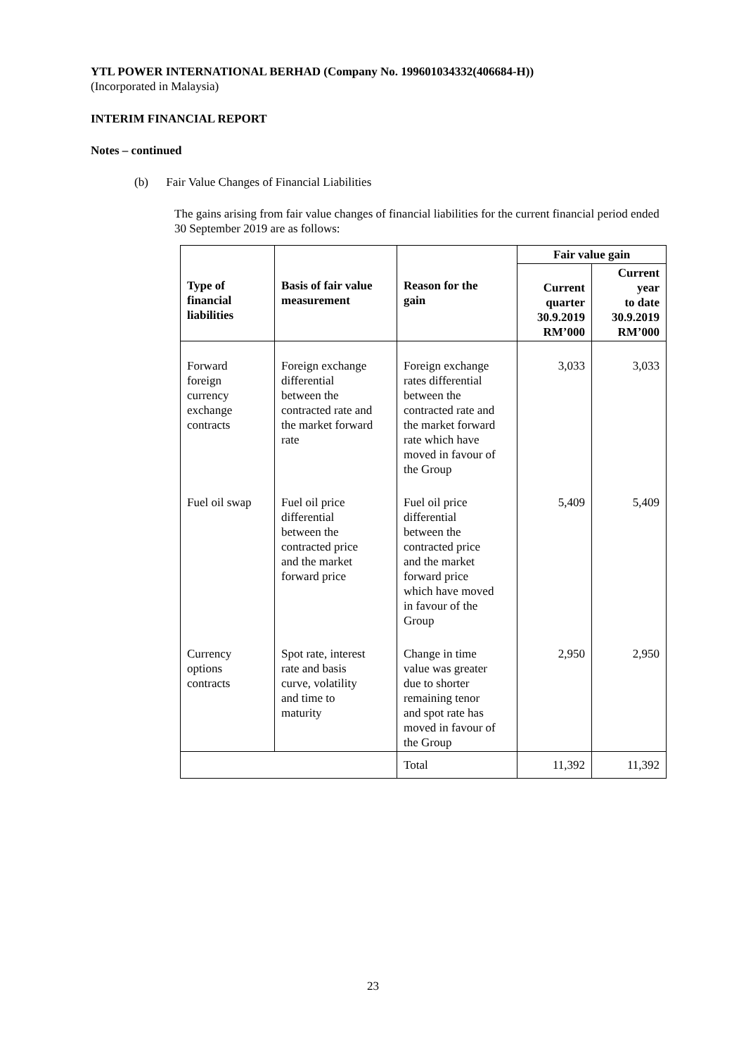YTL POWER INTERNATIONAL BERHAD (Company No. 199601034332(406684-H))
(Incorporated in Malaysia)
INTERIM FINANCIAL REPORT
Notes – continued
(b) Fair Value Changes of Financial Liabilities
The gains arising from fair value changes of financial liabilities for the current financial period ended 30 September 2019 are as follows:
| Type of financial liabilities | Basis of fair value measurement | Reason for the gain | Fair value gain | |
| --- | --- | --- | --- | --- |
| | | | Current quarter 30.9.2019 RM’000 | Current year to date 30.9.2019 RM’000 |
| Forward foreign currency exchange contracts | Foreign exchange differential between the contracted rate and the market forward rate | Foreign exchange rates differential between the contracted rate and the market forward rate which have moved in favour of the Group | 3,033 | 3,033 |
| Fuel oil swap | Fuel oil price differential between the contracted price and the market forward price | Fuel oil price differential between the contracted price and the market forward price which have moved in favour of the Group | 5,409 | 5,409 |
| Currency options contracts | Spot rate, interest rate and basis curve, volatility and time to maturity | Change in time value was greater due to shorter remaining tenor and spot rate has moved in favour of the Group | 2,950 | 2,950 |
| | | Total | 11,392 | 11,392 |
23